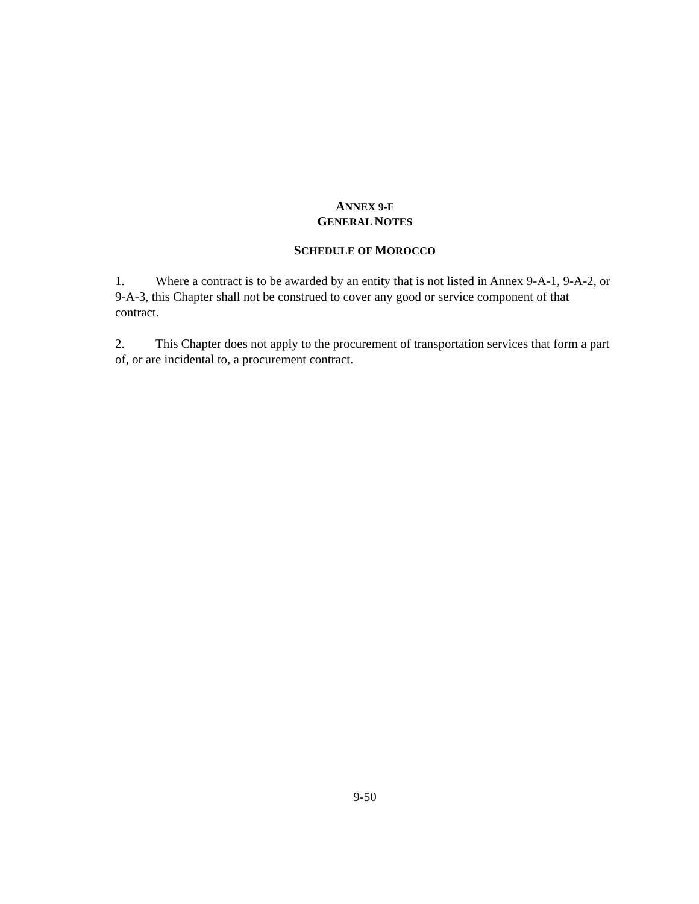ANNEX 9-F
GENERAL NOTES
SCHEDULE OF MOROCCO
1. Where a contract is to be awarded by an entity that is not listed in Annex 9-A-1, 9-A-2, or 9-A-3, this Chapter shall not be construed to cover any good or service component of that contract.
2. This Chapter does not apply to the procurement of transportation services that form a part of, or are incidental to, a procurement contract.
9-50